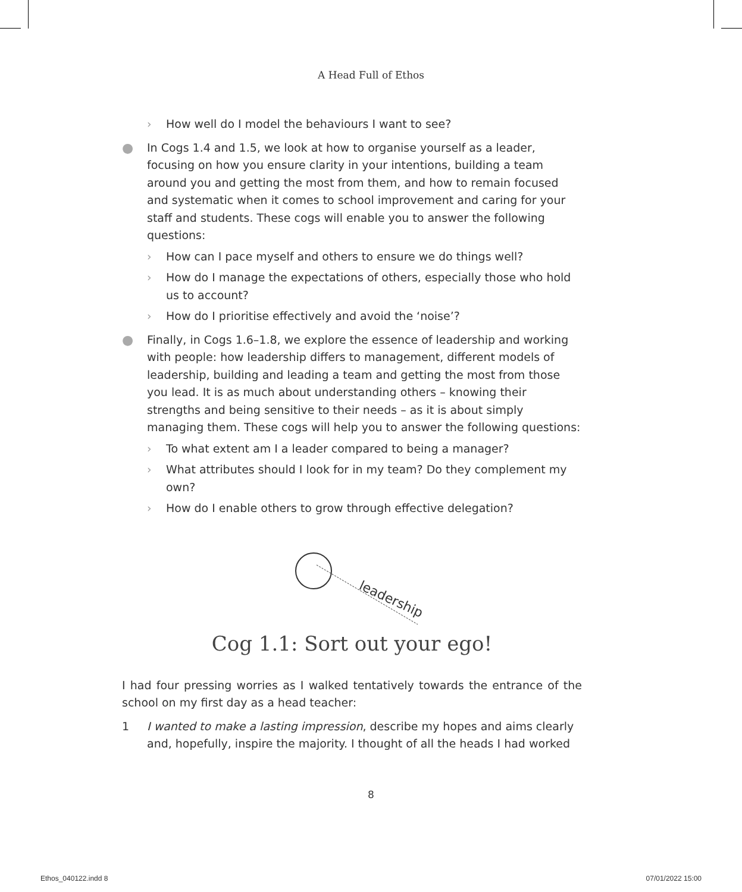A Head Full of Ethos
› How well do I model the behaviours I want to see?
● In Cogs 1.4 and 1.5, we look at how to organise yourself as a leader, focusing on how you ensure clarity in your intentions, building a team around you and getting the most from them, and how to remain focused and systematic when it comes to school improvement and caring for your staff and students. These cogs will enable you to answer the following questions:
› How can I pace myself and others to ensure we do things well?
› How do I manage the expectations of others, especially those who hold us to account?
› How do I prioritise effectively and avoid the ‘noise’?
● Finally, in Cogs 1.6–1.8, we explore the essence of leadership and working with people: how leadership differs to management, different models of leadership, building and leading a team and getting the most from those you lead. It is as much about understanding others – knowing their strengths and being sensitive to their needs – as it is about simply managing them. These cogs will help you to answer the following questions:
› To what extent am I a leader compared to being a manager?
› What attributes should I look for in my team? Do they complement my own?
› How do I enable others to grow through effective delegation?
leadership
Cog 1.1: Sort out your ego!
I had four pressing worries as I walked tentatively towards the entrance of the school on my first day as a head teacher:
1 I wanted to make a lasting impression, describe my hopes and aims clearly and, hopefully, inspire the majority. I thought of all the heads I had worked
8
Ethos_040122.indd 8 07/01/2022 15:00